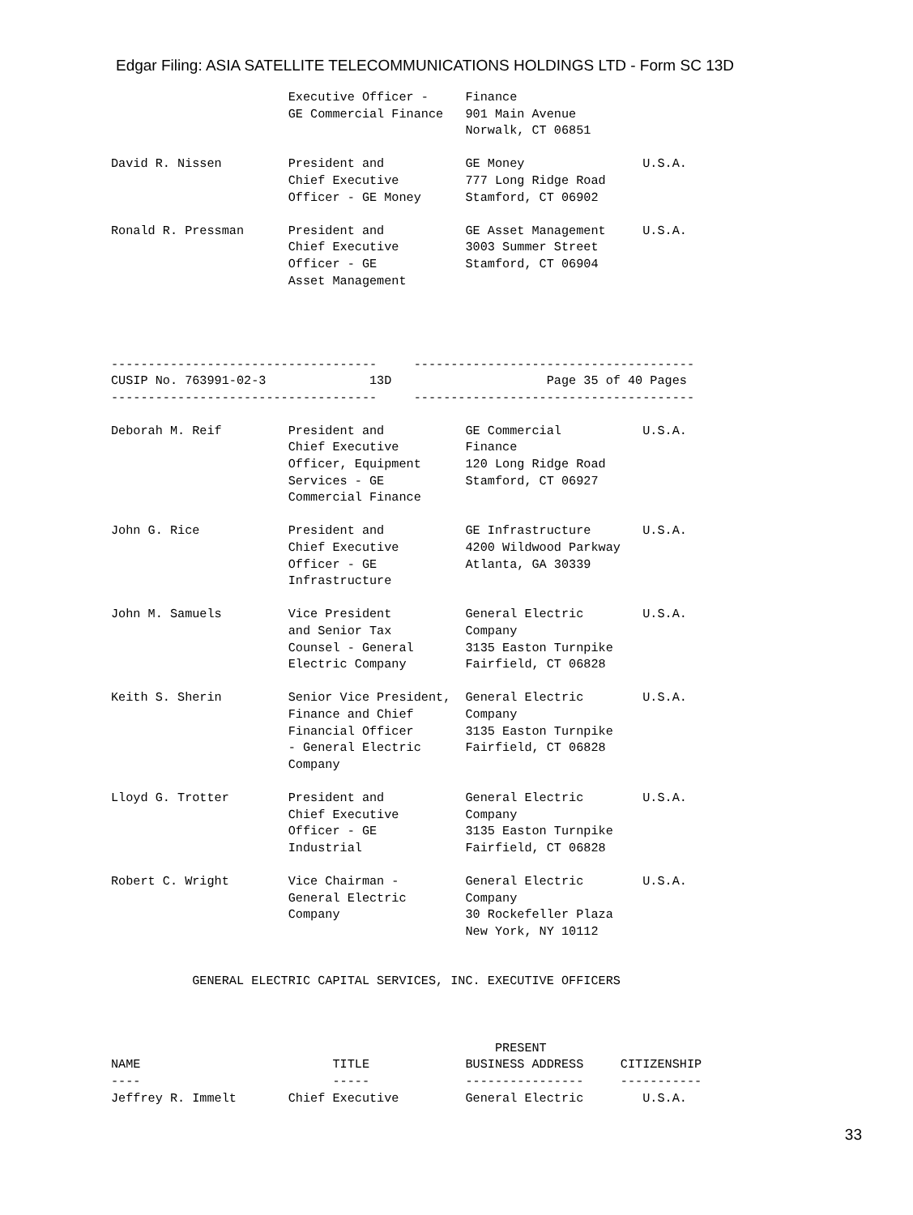Edgar Filing: ASIA SATELLITE TELECOMMUNICATIONS HOLDINGS LTD - Form SC 13D
                        Executive Officer -     Finance
                        GE Commercial Finance   901 Main Avenue
                                                Norwalk, CT 06851

David R. Nissen         President and           GE Money                U.S.A.
                        Chief Executive         777 Long Ridge Road
                        Officer - GE Money      Stamford, CT 06902

Ronald R. Pressman      President and           GE Asset Management     U.S.A.
                        Chief Executive         3003 Summer Street
                        Officer - GE            Stamford, CT 06904
                        Asset Management




------------------------------------     --------------------------------------
CUSIP No. 763991-02-3              13D                     Page 35 of 40 Pages
------------------------------------     --------------------------------------

Deborah M. Reif         President and           GE Commercial           U.S.A.
                        Chief Executive         Finance
                        Officer, Equipment      120 Long Ridge Road
                        Services - GE           Stamford, CT 06927
                        Commercial Finance

John G. Rice            President and           GE Infrastructure       U.S.A.
                        Chief Executive         4200 Wildwood Parkway
                        Officer - GE            Atlanta, GA 30339
                        Infrastructure

John M. Samuels         Vice President          General Electric        U.S.A.
                        and Senior Tax          Company
                        Counsel - General       3135 Easton Turnpike
                        Electric Company        Fairfield, CT 06828

Keith S. Sherin         Senior Vice President,  General Electric        U.S.A.
                        Finance and Chief       Company
                        Financial Officer       3135 Easton Turnpike
                        - General Electric      Fairfield, CT 06828
                        Company

Lloyd G. Trotter        President and           General Electric        U.S.A.
                        Chief Executive         Company
                        Officer - GE            3135 Easton Turnpike
                        Industrial              Fairfield, CT 06828

Robert C. Wright        Vice Chairman -         General Electric        U.S.A.
                        General Electric        Company
                        Company                 30 Rockefeller Plaza
                                                New York, NY 10112


           GENERAL ELECTRIC CAPITAL SERVICES, INC. EXECUTIVE OFFICERS



                                                    PRESENT
NAME                          TITLE             BUSINESS ADDRESS     CITIZENSHIP
----                          -----             ----------------     -----------
Jeffrey R. Immelt       Chief Executive         General Electric        U.S.A.
33